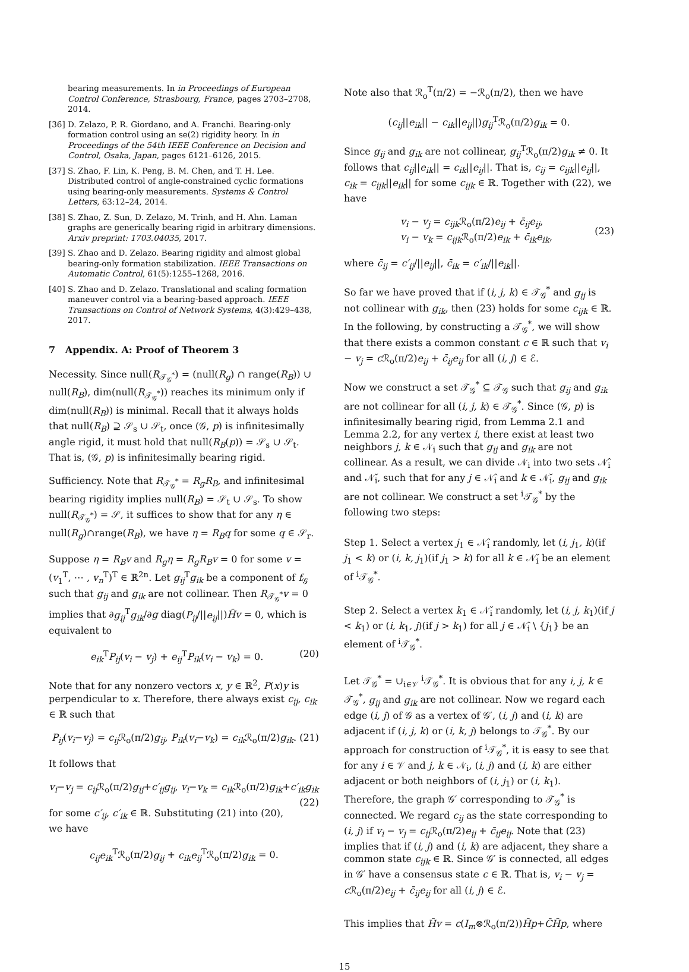bearing measurements. In in Proceedings of European Control Conference, Strasbourg, France, pages 2703–2708, 2014.
[36] D. Zelazo, P. R. Giordano, and A. Franchi. Bearing-only formation control using an se(2) rigidity heory. In in Proceedings of the 54th IEEE Conference on Decision and Control, Osaka, Japan, pages 6121–6126, 2015.
[37] S. Zhao, F. Lin, K. Peng, B. M. Chen, and T. H. Lee. Distributed control of angle-constrained cyclic formations using bearing-only measurements. Systems & Control Letters, 63:12–24, 2014.
[38] S. Zhao, Z. Sun, D. Zelazo, M. Trinh, and H. Ahn. Laman graphs are generically bearing rigid in arbitrary dimensions. Arxiv preprint: 1703.04035, 2017.
[39] S. Zhao and D. Zelazo. Bearing rigidity and almost global bearing-only formation stabilization. IEEE Transactions on Automatic Control, 61(5):1255–1268, 2016.
[40] S. Zhao and D. Zelazo. Translational and scaling formation maneuver control via a bearing-based approach. IEEE Transactions on Control of Network Systems, 4(3):429–438, 2017.
7 Appendix. A: Proof of Theorem 3
Necessity. Since null(R<sub>𝒯<sub>𝒢</sub><sup>*</sup></sub>) = (null(R<sub>g</sub>) ∩ range(R<sub>B</sub>)) ∪ null(R<sub>B</sub>), dim(null(R<sub>𝒯<sub>𝒢</sub><sup>*</sup></sub>)) reaches its minimum only if dim(null(R<sub>B</sub>)) is minimal. Recall that it always holds that null(R<sub>B</sub>) ⊇ 𝒮<sub>s</sub> ∪ 𝒮<sub>t</sub>, once (𝒢, p) is infinitesimally angle rigid, it must hold that null(R<sub>B</sub>(p)) = 𝒮<sub>s</sub> ∪ 𝒮<sub>t</sub>. That is, (𝒢, p) is infinitesimally bearing rigid.
Sufficiency. Note that R<sub>𝒯<sub>𝒢</sub><sup>*</sup></sub> = R<sub>g</sub>R<sub>B</sub>, and infinitesimal bearing rigidity implies null(R<sub>B</sub>) = 𝒮<sub>t</sub> ∪ 𝒮<sub>s</sub>. To show null(R<sub>𝒯<sub>𝒢</sub><sup>*</sup></sub>) = 𝒮, it suffices to show that for any η ∈ null(R<sub>g</sub>)∩range(R<sub>B</sub>), we have η = R<sub>B</sub>q for some q ∈ 𝒮<sub>r</sub>.
Suppose η = R<sub>B</sub>v and R<sub>g</sub>η = R<sub>g</sub>R<sub>B</sub>v = 0 for some v = (v<sub>1</sub><sup>T</sup>, ⋯ , v<sub>n</sub><sup>T</sup>)<sup>T</sup> ∈ ℝ<sup>2n</sup>. Let g<sub>ij</sub><sup>T</sup>g<sub>ik</sub> be a component of f<sub>𝒢</sub> such that g<sub>ij</sub> and g<sub>ik</sub> are not collinear. Then R<sub>𝒯<sub>𝒢</sub><sup>*</sup></sub>v = 0 implies that ∂g<sub>ij</sub><sup>T</sup>g<sub>ik</sub>/∂g diag(P<sub>ij</sub>/||e<sub>ij</sub>||)H̄v = 0, which is equivalent to
e<sub>ik</sub><sup>T</sup>P<sub>ij</sub>(v<sub>i</sub> − v<sub>j</sub>) + e<sub>ij</sub><sup>T</sup>P<sub>ik</sub>(v<sub>i</sub> − v<sub>k</sub>) = 0. (20)
Note that for any nonzero vectors x, y ∈ ℝ<sup>2</sup>, P(x)y is perpendicular to x. Therefore, there always exist c<sub>ij</sub>, c<sub>ik</sub> ∈ ℝ such that
P<sub>ij</sub>(v<sub>i</sub>−v<sub>j</sub>) = c<sub>ij</sub> ℛ<sub>o</sub>(π/2)g<sub>ij</sub>, P<sub>ik</sub>(v<sub>i</sub>−v<sub>k</sub>) = c<sub>ik</sub> ℛ<sub>o</sub>(π/2)g<sub>ik</sub>. (21)
It follows that
v<sub>i</sub>−v<sub>j</sub> = c<sub>ij</sub> ℛ<sub>o</sub>(π/2)g<sub>ij</sub>+c′<sub>ij</sub>g<sub>ij</sub>, v<sub>i</sub>−v<sub>k</sub> = c<sub>ik</sub> ℛ<sub>o</sub>(π/2)g<sub>ik</sub>+c′<sub>ik</sub>g<sub>ik</sub> (22)
for some c′<sub>ij</sub>, c′<sub>ik</sub> ∈ ℝ. Substituting (21) into (20), we have
c<sub>ij</sub>e<sub>ik</sub><sup>T</sup>ℛ<sub>o</sub>(π/2)g<sub>ij</sub> + c<sub>ik</sub>e<sub>ij</sub><sup>T</sup>ℛ<sub>o</sub>(π/2)g<sub>ik</sub> = 0.
Note also that ℛ<sub>o</sub><sup>T</sup>(π/2) = −ℛ<sub>o</sub>(π/2), then we have
(c<sub>ij</sub>||e<sub>ik</sub>|| − c<sub>ik</sub>||e<sub>ij</sub>||)g<sub>ij</sub><sup>T</sup>ℛ<sub>o</sub>(π/2)g<sub>ik</sub> = 0.
Since g<sub>ij</sub> and g<sub>ik</sub> are not collinear, g<sub>ij</sub><sup>T</sup>ℛ<sub>o</sub>(π/2)g<sub>ik</sub> ≠ 0. It follows that c<sub>ij</sub>||e<sub>ik</sub>|| = c<sub>ik</sub>||e<sub>ij</sub>||. That is, c<sub>ij</sub> = c<sub>ijk</sub>||e<sub>ij</sub>||, c<sub>ik</sub> = c<sub>ijk</sub>||e<sub>ik</sub>|| for some c<sub>ijk</sub> ∈ ℝ. Together with (22), we have
v<sub>i</sub> − v<sub>j</sub> = c<sub>ijk</sub> ℛ<sub>o</sub>(π/2)e<sub>ij</sub> + c̄<sub>ij</sub>e<sub>ij</sub>,
v<sub>i</sub> − v<sub>k</sub> = c<sub>ijk</sub> ℛ<sub>o</sub>(π/2)e<sub>ik</sub> + c̄<sub>ik</sub>e<sub>ik</sub>, (23)
where c̄<sub>ij</sub> = c′<sub>ij</sub>/||e<sub>ij</sub>||, c̄<sub>ik</sub> = c′<sub>ik</sub>/||e<sub>ik</sub>||.
So far we have proved that if (i, j, k) ∈ 𝒯<sub>𝒢</sub><sup>*</sup> and g<sub>ij</sub> is not collinear with g<sub>ik</sub>, then (23) holds for some c<sub>ijk</sub> ∈ ℝ. In the following, by constructing a 𝒯<sub>𝒢</sub><sup>*</sup>, we will show that there exists a common constant c ∈ ℝ such that v<sub>i</sub> − v<sub>j</sub> = c ℛ<sub>o</sub>(π/2)e<sub>ij</sub> + c̄<sub>ij</sub>e<sub>ij</sub> for all (i, j) ∈ ℰ.
Now we construct a set 𝒯<sub>𝒢</sub><sup>*</sup> ⊆ 𝒯<sub>𝒢</sub> such that g<sub>ij</sub> and g<sub>ik</sub> are not collinear for all (i, j, k) ∈ 𝒯<sub>𝒢</sub><sup>*</sup>. Since (𝒢, p) is infinitesimally bearing rigid, from Lemma 2.1 and Lemma 2.2, for any vertex i, there exist at least two neighbors j, k ∈ 𝒩<sub>i</sub> such that g<sub>ij</sub> and g<sub>ik</sub> are not collinear. As a result, we can divide 𝒩<sub>i</sub> into two sets 𝒩̂<sub>i</sub> and 𝒩̌<sub>i</sub>, such that for any j ∈ 𝒩̂<sub>i</sub> and k ∈ 𝒩̌<sub>i</sub>, g<sub>ij</sub> and g<sub>ik</sub> are not collinear. We construct a set <sup>i</sup>𝒯<sub>𝒢</sub><sup>*</sup> by the following two steps:
Step 1. Select a vertex j<sub>1</sub> ∈ 𝒩̂<sub>i</sub> randomly, let (i, j<sub>1</sub>, k)(if j<sub>1</sub> < k) or (i, k, j<sub>1</sub>)(if j<sub>1</sub> > k) for all k ∈ 𝒩̌<sub>i</sub> be an element of <sup>i</sup>𝒯<sub>𝒢</sub><sup>*</sup>.
Step 2. Select a vertex k<sub>1</sub> ∈ 𝒩̌<sub>i</sub> randomly, let (i, j, k<sub>1</sub>)(if j < k<sub>1</sub>) or (i, k<sub>1</sub>, j)(if j > k<sub>1</sub>) for all j ∈ 𝒩̂<sub>i</sub> \ {j<sub>1</sub>} be an element of <sup>i</sup>𝒯<sub>𝒢</sub><sup>*</sup>.
Let 𝒯<sub>𝒢</sub><sup>*</sup> = ∪<sub>i∈𝒱</sub> <sup>i</sup>𝒯<sub>𝒢</sub><sup>*</sup>. It is obvious that for any i, j, k ∈ 𝒯<sub>𝒢</sub><sup>*</sup>, g<sub>ij</sub> and g<sub>ik</sub> are not collinear. Now we regard each edge (i, j) of 𝒢 as a vertex of 𝒢′, (i, j) and (i, k) are adjacent if (i, j, k) or (i, k, j) belongs to 𝒯<sub>𝒢</sub><sup>*</sup>. By our approach for construction of <sup>i</sup>𝒯<sub>𝒢</sub><sup>*</sup>, it is easy to see that for any i ∈ 𝒱 and j, k ∈ 𝒩<sub>i</sub>, (i, j) and (i, k) are either adjacent or both neighbors of (i, j<sub>1</sub>) or (i, k<sub>1</sub>). Therefore, the graph 𝒢′ corresponding to 𝒯<sub>𝒢</sub><sup>*</sup> is connected. We regard c<sub>ij</sub> as the state corresponding to (i, j) if v<sub>i</sub> − v<sub>j</sub> = c<sub>ij</sub> ℛ<sub>o</sub>(π/2)e<sub>ij</sub> + c̄<sub>ij</sub>e<sub>ij</sub>. Note that (23) implies that if (i, j) and (i, k) are adjacent, they share a common state c<sub>ijk</sub> ∈ ℝ. Since 𝒢′ is connected, all edges in 𝒢′ have a consensus state c ∈ ℝ. That is, v<sub>i</sub> − v<sub>j</sub> = c ℛ<sub>o</sub>(π/2)e<sub>ij</sub> + c̄<sub>ij</sub>e<sub>ij</sub> for all (i, j) ∈ ℰ.
This implies that H̄v = c(I<sub>m</sub>⊗ℛ<sub>o</sub>(π/2))H̄p+C̄H̄p, where
15